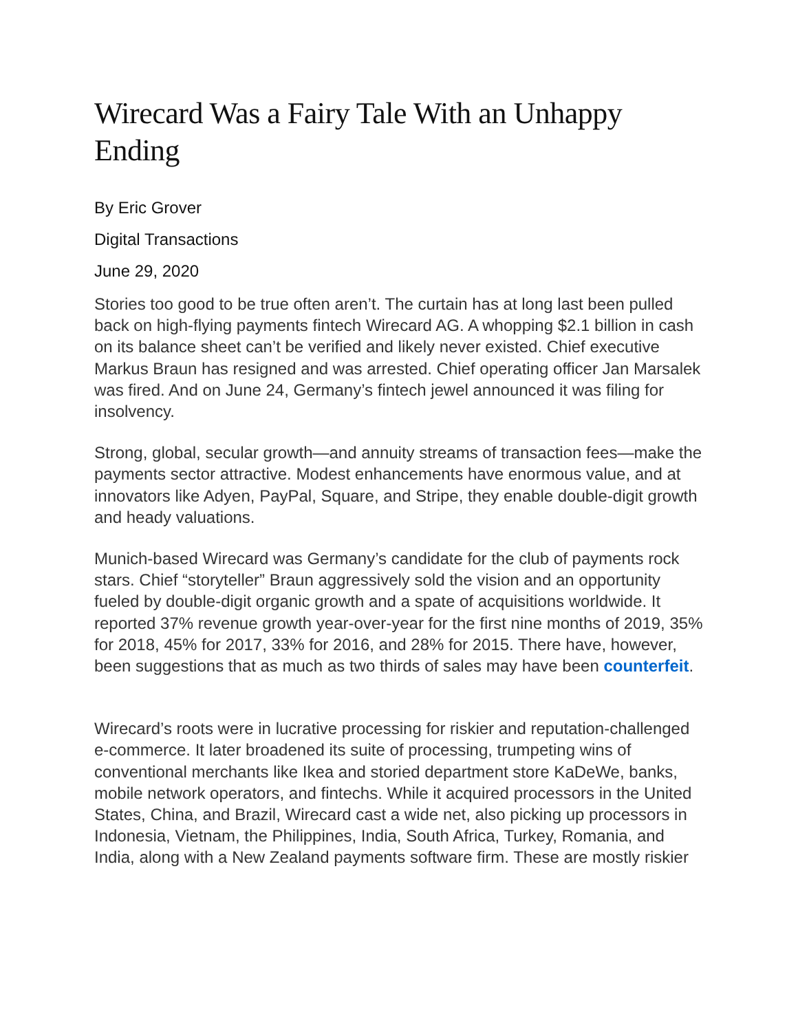Wirecard Was a Fairy Tale With an Unhappy Ending
By Eric Grover
Digital Transactions
June 29, 2020
Stories too good to be true often aren’t. The curtain has at long last been pulled back on high-flying payments fintech Wirecard AG. A whopping $2.1 billion in cash on its balance sheet can’t be verified and likely never existed. Chief executive Markus Braun has resigned and was arrested. Chief operating officer Jan Marsalek was fired. And on June 24, Germany’s fintech jewel announced it was filing for insolvency.
Strong, global, secular growth—and annuity streams of transaction fees—make the payments sector attractive. Modest enhancements have enormous value, and at innovators like Adyen, PayPal, Square, and Stripe, they enable double-digit growth and heady valuations.
Munich-based Wirecard was Germany’s candidate for the club of payments rock stars. Chief “storyteller” Braun aggressively sold the vision and an opportunity fueled by double-digit organic growth and a spate of acquisitions worldwide. It reported 37% revenue growth year-over-year for the first nine months of 2019, 35% for 2018, 45% for 2017, 33% for 2016, and 28% for 2015. There have, however, been suggestions that as much as two thirds of sales may have been counterfeit.
Wirecard’s roots were in lucrative processing for riskier and reputation-challenged e-commerce. It later broadened its suite of processing, trumpeting wins of conventional merchants like Ikea and storied department store KaDeWe, banks, mobile network operators, and fintechs. While it acquired processors in the United States, China, and Brazil, Wirecard cast a wide net, also picking up processors in Indonesia, Vietnam, the Philippines, India, South Africa, Turkey, Romania, and India, along with a New Zealand payments software firm. These are mostly riskier